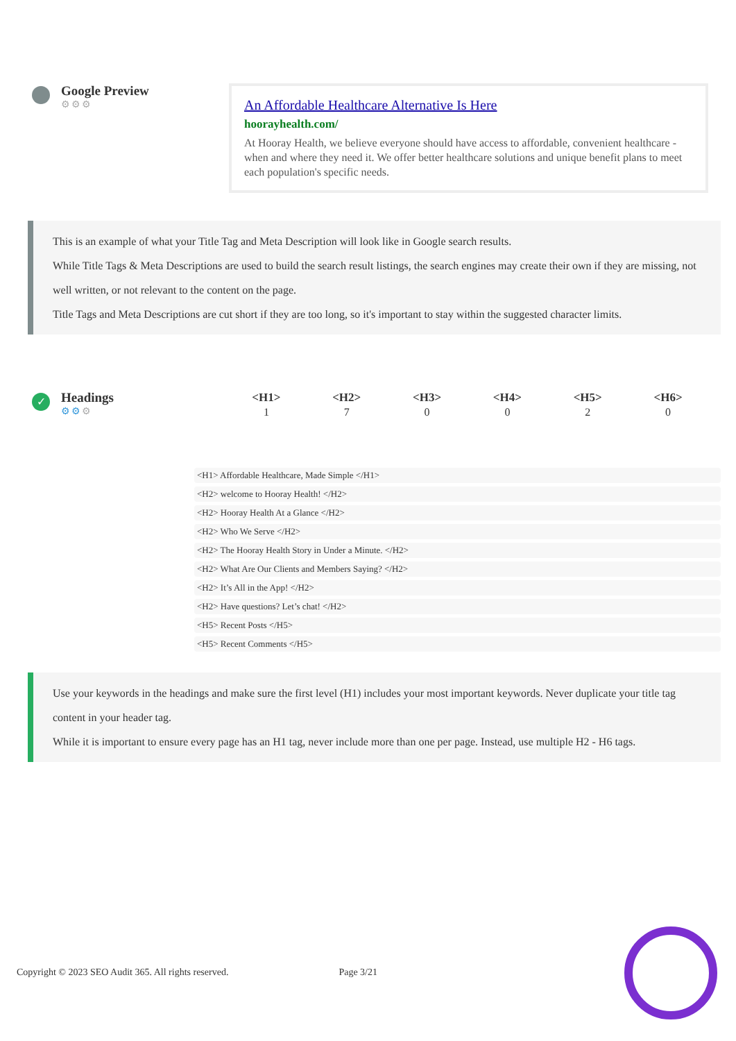Google Preview
⚙⚙⚙
An Affordable Healthcare Alternative Is Here
hoorayhealth.com/
At Hooray Health, we believe everyone should have access to affordable, convenient healthcare - when and where they need it. We offer better healthcare solutions and unique benefit plans to meet each population's specific needs.
This is an example of what your Title Tag and Meta Description will look like in Google search results.
While Title Tags & Meta Descriptions are used to build the search result listings, the search engines may create their own if they are missing, not well written, or not relevant to the content on the page.
Title Tags and Meta Descriptions are cut short if they are too long, so it's important to stay within the suggested character limits.
✓
Headings
⚙⚙⚙
| <H1> | <H2> | <H3> | <H4> | <H5> | <H6> |
| --- | --- | --- | --- | --- | --- |
| 1 | 7 | 0 | 0 | 2 | 0 |
<H1> Affordable Healthcare, Made Simple </H1>
<H2> welcome to Hooray Health! </H2>
<H2> Hooray Health At a Glance </H2>
<H2> Who We Serve </H2>
<H2> The Hooray Health Story in Under a Minute. </H2>
<H2> What Are Our Clients and Members Saying? </H2>
<H2> It’s All in the App! </H2>
<H2> Have questions? Let’s chat! </H2>
<H5> Recent Posts </H5>
<H5> Recent Comments </H5>
Use your keywords in the headings and make sure the first level (H1) includes your most important keywords. Never duplicate your title tag content in your header tag.
While it is important to ensure every page has an H1 tag, never include more than one per page. Instead, use multiple H2 - H6 tags.
Copyright © 2023 SEO Audit 365. All rights reserved. Page 3/21